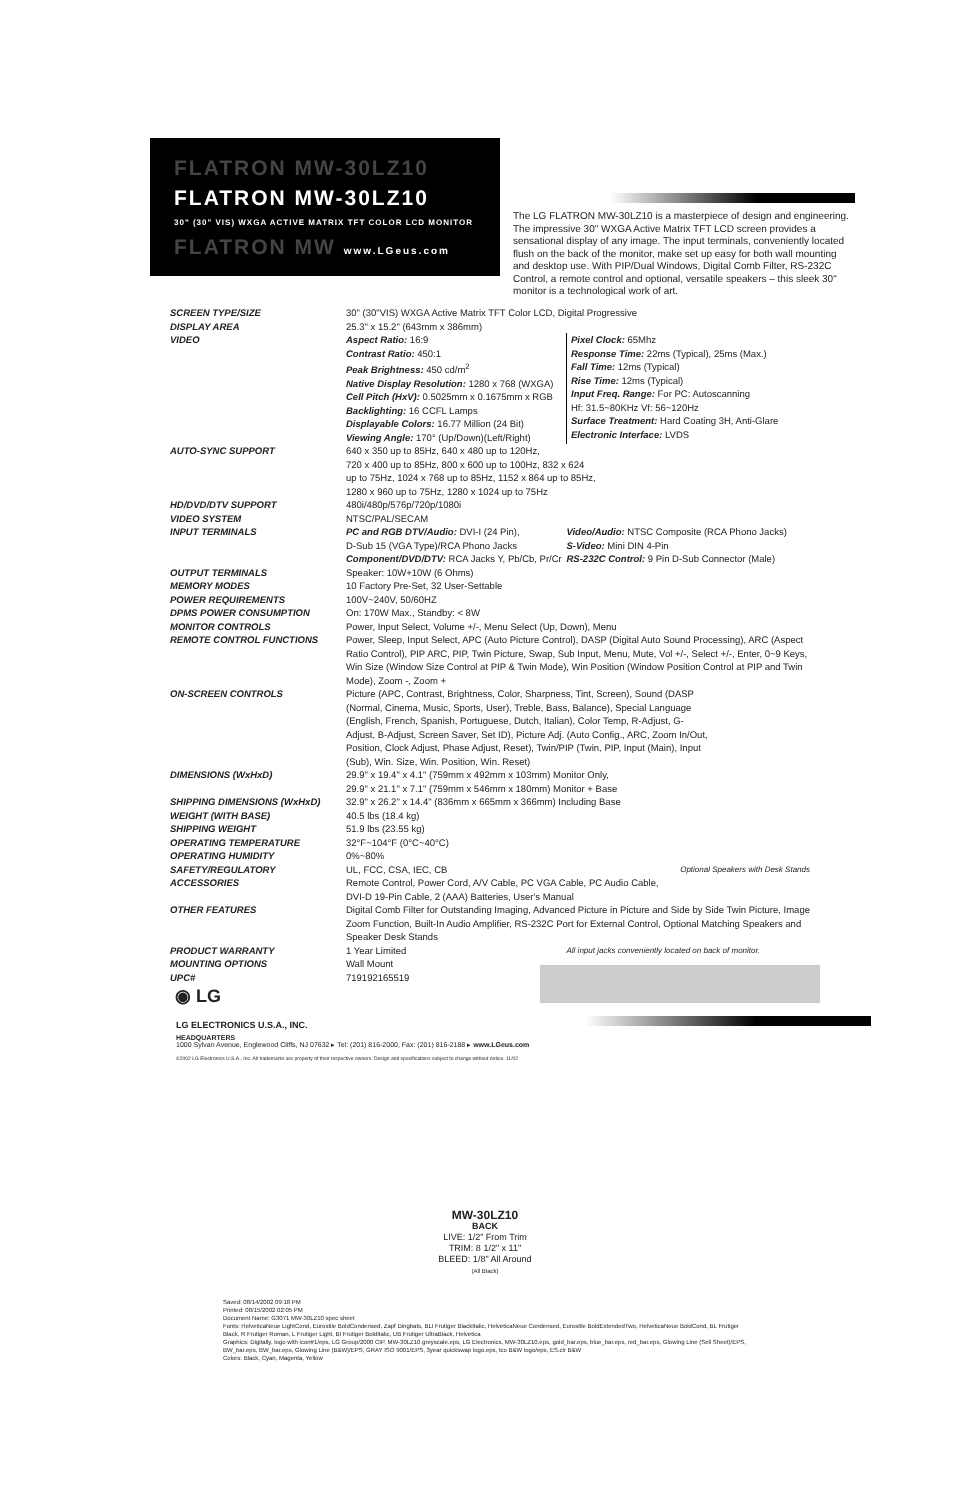FLATRON MW-30LZ10
FLATRON MW-30LZ10
30" (30" VIS) WXGA ACTIVE MATRIX TFT COLOR LCD MONITOR
FLATRON MW www.LGeus.com
The LG FLATRON MW-30LZ10 is a masterpiece of design and engineering. The impressive 30" WXGA Active Matrix TFT LCD screen provides a sensational display of any image. The input terminals, conveniently located flush on the back of the monitor, make set up easy for both wall mounting and desktop use. With PIP/Dual Windows, Digital Comb Filter, RS-232C Control, a remote control and optional, versatile speakers – this sleek 30" monitor is a technological work of art.
| SCREEN TYPE/SIZE | 30" (30"VIS) WXGA Active Matrix TFT Color LCD, Digital Progressive | |
| DISPLAY AREA | 25.3" x 15.2" (643mm x 386mm) | |
| VIDEO | Aspect Ratio: 16:9 Contrast Ratio: 450:1 Peak Brightness: 450 cd/m<sup>2</sup> Native Display Resolution: 1280 x 768 (WXGA) Cell Pitch (HxV): 0.5025mm x 0.1675mm x RGB Backlighting: 16 CCFL Lamps Displayable Colors: 16.77 Million (24 Bit) Viewing Angle: 170° (Up/Down)(Left/Right) | Pixel Clock: 65Mhz Response Time: 22ms (Typical), 25ms (Max.) Fall Time: 12ms (Typical) Rise Time: 12ms (Typical) Input Freq. Range: For PC: Autoscanning Hf: 31.5~80KHz Vf: 56~120Hz Surface Treatment: Hard Coating 3H, Anti-Glare Electronic Interface: LVDS |
| AUTO-SYNC SUPPORT | 640 x 350 up to 85Hz, 640 x 480 up to 120Hz, 720 x 400 up to 85Hz, 800 x 600 up to 100Hz, 832 x 624 up to 75Hz, 1024 x 768 up to 85Hz, 1152 x 864 up to 85Hz, 1280 x 960 up to 75Hz, 1280 x 1024 up to 75Hz | |
| HD/DVD/DTV SUPPORT | 480i/480p/576p/720p/1080i | |
| VIDEO SYSTEM | NTSC/PAL/SECAM | |
| INPUT TERMINALS | PC and RGB DTV/Audio: DVI-I (24 Pin), D-Sub 15 (VGA Type)/RCA Phono Jacks Component/DVD/DTV: RCA Jacks Y, Pb/Cb, Pr/Cr | Video/Audio: NTSC Composite (RCA Phono Jacks) S-Video: Mini DIN 4-Pin RS-232C Control: 9 Pin D-Sub Connector (Male) |
| OUTPUT TERMINALS | Speaker: 10W+10W (6 Ohms) | |
| MEMORY MODES | 10 Factory Pre-Set, 32 User-Settable | |
| POWER REQUIREMENTS | 100V~240V, 50/60HZ | |
| DPMS POWER CONSUMPTION | On: 170W Max., Standby: < 8W | |
| MONITOR CONTROLS | Power, Input Select, Volume +/-, Menu Select (Up, Down), Menu | |
| REMOTE CONTROL FUNCTIONS | Power, Sleep, Input Select, APC (Auto Picture Control), DASP (Digital Auto Sound Processing), ARC (Aspect Ratio Control), PIP ARC, PIP, Twin Picture, Swap, Sub Input, Menu, Mute, Vol +/-, Select +/-, Enter, 0~9 Keys, Win Size (Window Size Control at PIP & Twin Mode), Win Position (Window Position Control at PIP and Twin Mode), Zoom -, Zoom + | |
| ON-SCREEN CONTROLS | Picture (APC, Contrast, Brightness, Color, Sharpness, Tint, Screen), Sound (DASP (Normal, Cinema, Music, Sports, User), Treble, Bass, Balance), Special Language (English, French, Spanish, Portuguese, Dutch, Italian), Color Temp, R-Adjust, G-Adjust, B-Adjust, Screen Saver, Set ID), Picture Adj. (Auto Config., ARC, Zoom In/Out, Position, Clock Adjust, Phase Adjust, Reset), Twin/PIP (Twin, PIP, Input (Main), Input (Sub), Win. Size, Win. Position, Win. Reset) | |
| DIMENSIONS (WxHxD) | 29.9" x 19.4" x 4.1" (759mm x 492mm x 103mm) Monitor Only, 29.9" x 21.1" x 7.1" (759mm x 546mm x 180mm) Monitor + Base | |
| SHIPPING DIMENSIONS (WxHxD) | 32.9" x 26.2" x 14.4" (836mm x 665mm x 366mm) Including Base | |
| WEIGHT (WITH BASE) | 40.5 lbs (18.4 kg) | |
| SHIPPING WEIGHT | 51.9 lbs (23.55 kg) | |
| OPERATING TEMPERATURE | 32°F~104°F (0°C~40°C) | |
| OPERATING HUMIDITY | 0%~80% | |
| SAFETY/REGULATORY | UL, FCC, CSA, IEC, CB | Optional Speakers with Desk Stands |
| ACCESSORIES | Remote Control, Power Cord, A/V Cable, PC VGA Cable, PC Audio Cable, DVI-D 19-Pin Cable, 2 (AAA) Batteries, User's Manual | |
| OTHER FEATURES | Digital Comb Filter for Outstanding Imaging, Advanced Picture in Picture and Side by Side Twin Picture, Image Zoom Function, Built-In Audio Amplifier, RS-232C Port for External Control, Optional Matching Speakers and Speaker Desk Stands | |
| PRODUCT WARRANTY | 1 Year Limited | All input jacks conveniently located on back of monitor. |
| MOUNTING OPTIONS | Wall Mount | |
| UPC# | 719192165519 | |
◉ LG
LG ELECTRONICS U.S.A., INC.
HEADQUARTERS
1000 Sylvan Avenue, Englewood Cliffs, NJ 07632 ▸ Tel: (201) 816-2000, Fax: (201) 816-2188 ▸ www.LGeus.com
©2002 LG Electronics U.S.A., Inc. All trademarks are property of their respective owners. Design and specifications subject to change without notice. 11/02
MW-30LZ10
BACK
LIVE: 1/2" From Trim
TRIM: 8 1/2" x 11"
BLEED: 1/8" All Around
(All Black)
Saved: 08/14/2002 09:18 PM
Printed: 08/15/2002 02:05 PM
Document Name: G3071 MW-30LZ10 spec sheet
Fonts: HelveticaNeue LightCond, Eurostile BoldCondensed, Zapf Dingbats, BLI Frutiger BlackItalic, HelveticaNeue Condensed, Eurostile BoldExtendedTwo, HelveticaNeue BoldCond, BL Frutiger Black, R Frutiger Roman, L Frutiger Light, BI Frutiger BoldItalic, UB Frutiger UltraBlack, Helvetica
Graphics: Digitally, logo with icon#1/eps, LG Group/2000 CIP, MW-30LZ10 greyscale.eps, LG Electronics, MW-30LZ10.eps, gold_bar.eps, blue_bar.eps, red_bar.eps, Glowing Line (Sell Sheet)/EPS, BW_bar.eps, BW_bar.eps, Glowing Line (B&W)/EPS, GRAY ISO 9001/EPS, 3year quickswap logo.eps, tco B&W logo/eps, ES.clr B&W
Colors: Black, Cyan, Magenta, Yellow